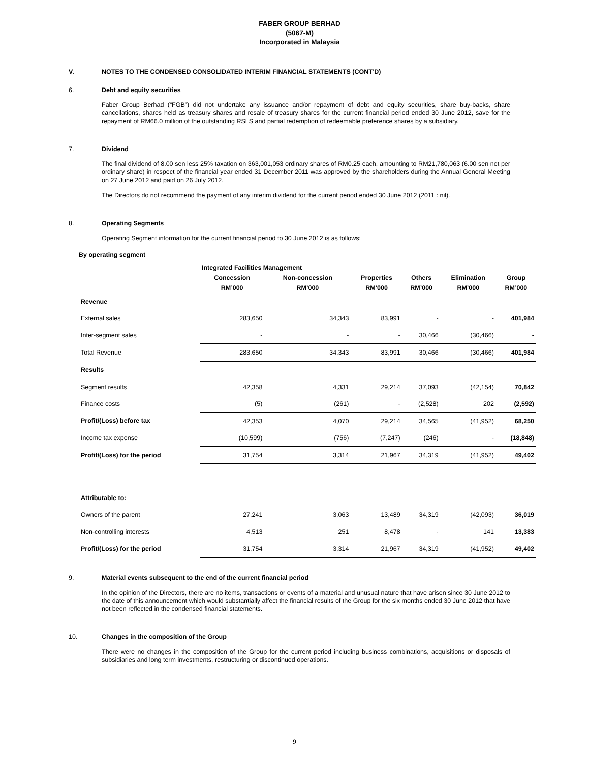FABER GROUP BERHAD
(5067-M)
Incorporated in Malaysia
V. NOTES TO THE CONDENSED CONSOLIDATED INTERIM FINANCIAL STATEMENTS (CONT’D)
6. Debt and equity securities
Faber Group Berhad (“FGB”) did not undertake any issuance and/or repayment of debt and equity securities, share buy-backs, share cancellations, shares held as treasury shares and resale of treasury shares for the current financial period ended 30 June 2012, save for the repayment of RM66.0 million of the outstanding RSLS and partial redemption of redeemable preference shares by a subsidiary.
7. Dividend
The final dividend of 8.00 sen less 25% taxation on 363,001,053 ordinary shares of RM0.25 each, amounting to RM21,780,063 (6.00 sen net per ordinary share) in respect of the financial year ended 31 December 2011 was approved by the shareholders during the Annual General Meeting on 27 June 2012 and paid on 26 July 2012.
The Directors do not recommend the payment of any interim dividend for the current period ended 30 June 2012 (2011 : nil).
8. Operating Segments
Operating Segment information for the current financial period to 30 June 2012 is as follows:
By operating segment
| | Integrated Facilities Management | | | | | |
| --- | --- | --- | --- | --- | --- | --- |
| | Concession | Non-concession | Properties | Others | Elimination | Group |
| | RM’000 | RM’000 | RM’000 | RM’000 | RM’000 | RM’000 |
| Revenue | | | | | | |
| External sales | 283,650 | 34,343 | 83,991 | - | - | 401,984 |
| Inter-segment sales | - | - | - | 30,466 | (30,466) | - |
| Total Revenue | 283,650 | 34,343 | 83,991 | 30,466 | (30,466) | 401,984 |
| Results | | | | | | |
| Segment results | 42,358 | 4,331 | 29,214 | 37,093 | (42,154) | 70,842 |
| Finance costs | (5) | (261) | - | (2,528) | 202 | (2,592) |
| Profit/(Loss) before tax | 42,353 | 4,070 | 29,214 | 34,565 | (41,952) | 68,250 |
| Income tax expense | (10,599) | (756) | (7,247) | (246) | - | (18,848) |
| Profit/(Loss) for the period | 31,754 | 3,314 | 21,967 | 34,319 | (41,952) | 49,402 |
| Attributable to: | | | | | | |
| Owners of the parent | 27,241 | 3,063 | 13,489 | 34,319 | (42,093) | 36,019 |
| Non-controlling interests | 4,513 | 251 | 8,478 | - | 141 | 13,383 |
| Profit/(Loss) for the period | 31,754 | 3,314 | 21,967 | 34,319 | (41,952) | 49,402 |
9. Material events subsequent to the end of the current financial period
In the opinion of the Directors, there are no items, transactions or events of a material and unusual nature that have arisen since 30 June 2012 to the date of this announcement which would substantially affect the financial results of the Group for the six months ended 30 June 2012 that have not been reflected in the condensed financial statements.
10. Changes in the composition of the Group
There were no changes in the composition of the Group for the current period including business combinations, acquisitions or disposals of subsidiaries and long term investments, restructuring or discontinued operations.
9